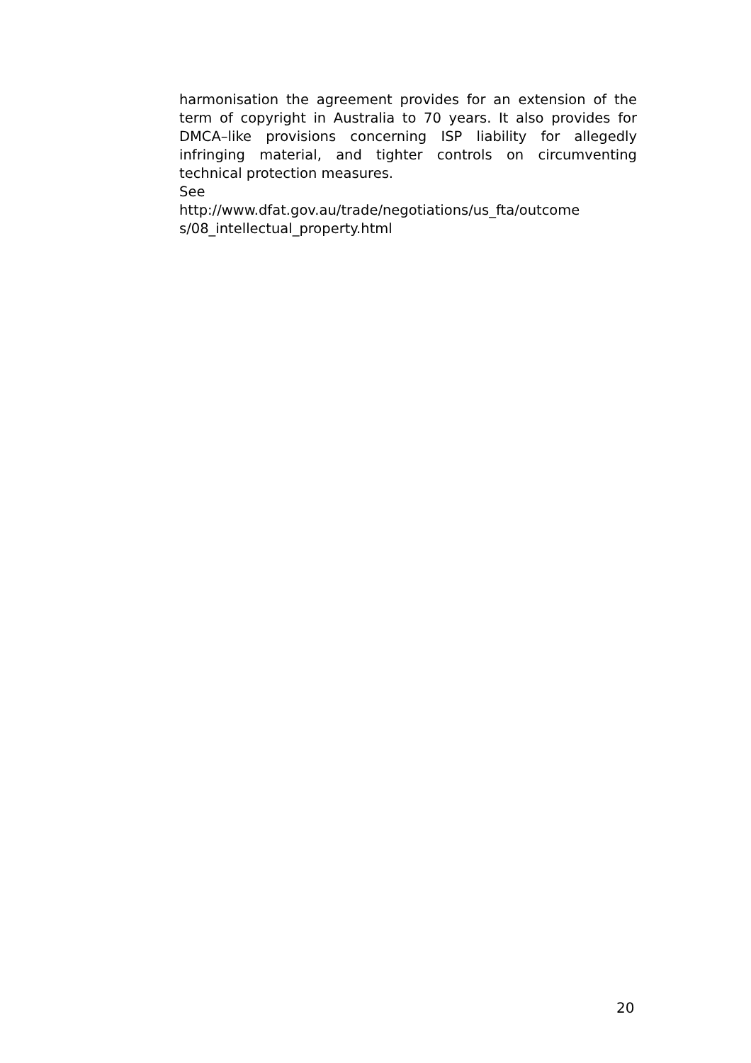harmonisation the agreement provides for an extension of the term of copyright in Australia to 70 years. It also provides for DMCA–like provisions concerning ISP liability for allegedly infringing material, and tighter controls on circumventing technical protection measures.
See
http://www.dfat.gov.au/trade/negotiations/us_fta/outcome s/08_intellectual_property.html
20